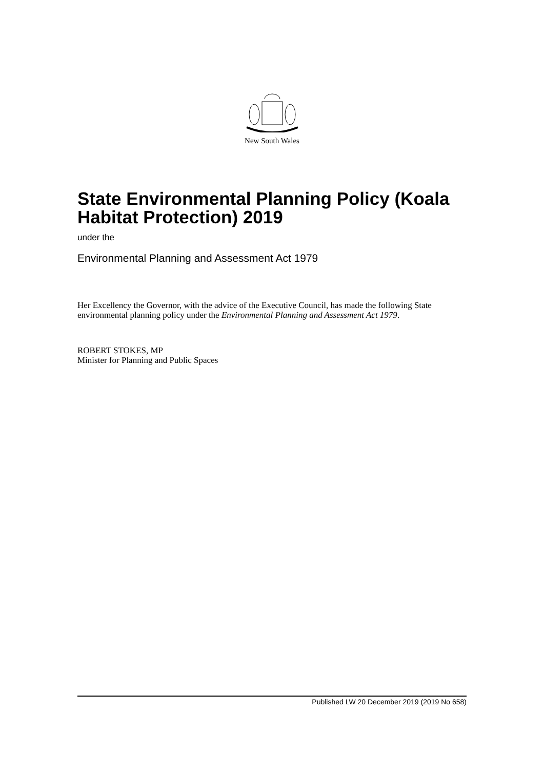New South Wales
State Environmental Planning Policy (Koala Habitat Protection) 2019
under the
Environmental Planning and Assessment Act 1979
Her Excellency the Governor, with the advice of the Executive Council, has made the following State environmental planning policy under the Environmental Planning and Assessment Act 1979.
ROBERT STOKES, MP
Minister for Planning and Public Spaces
Published LW 20 December 2019 (2019 No 658)